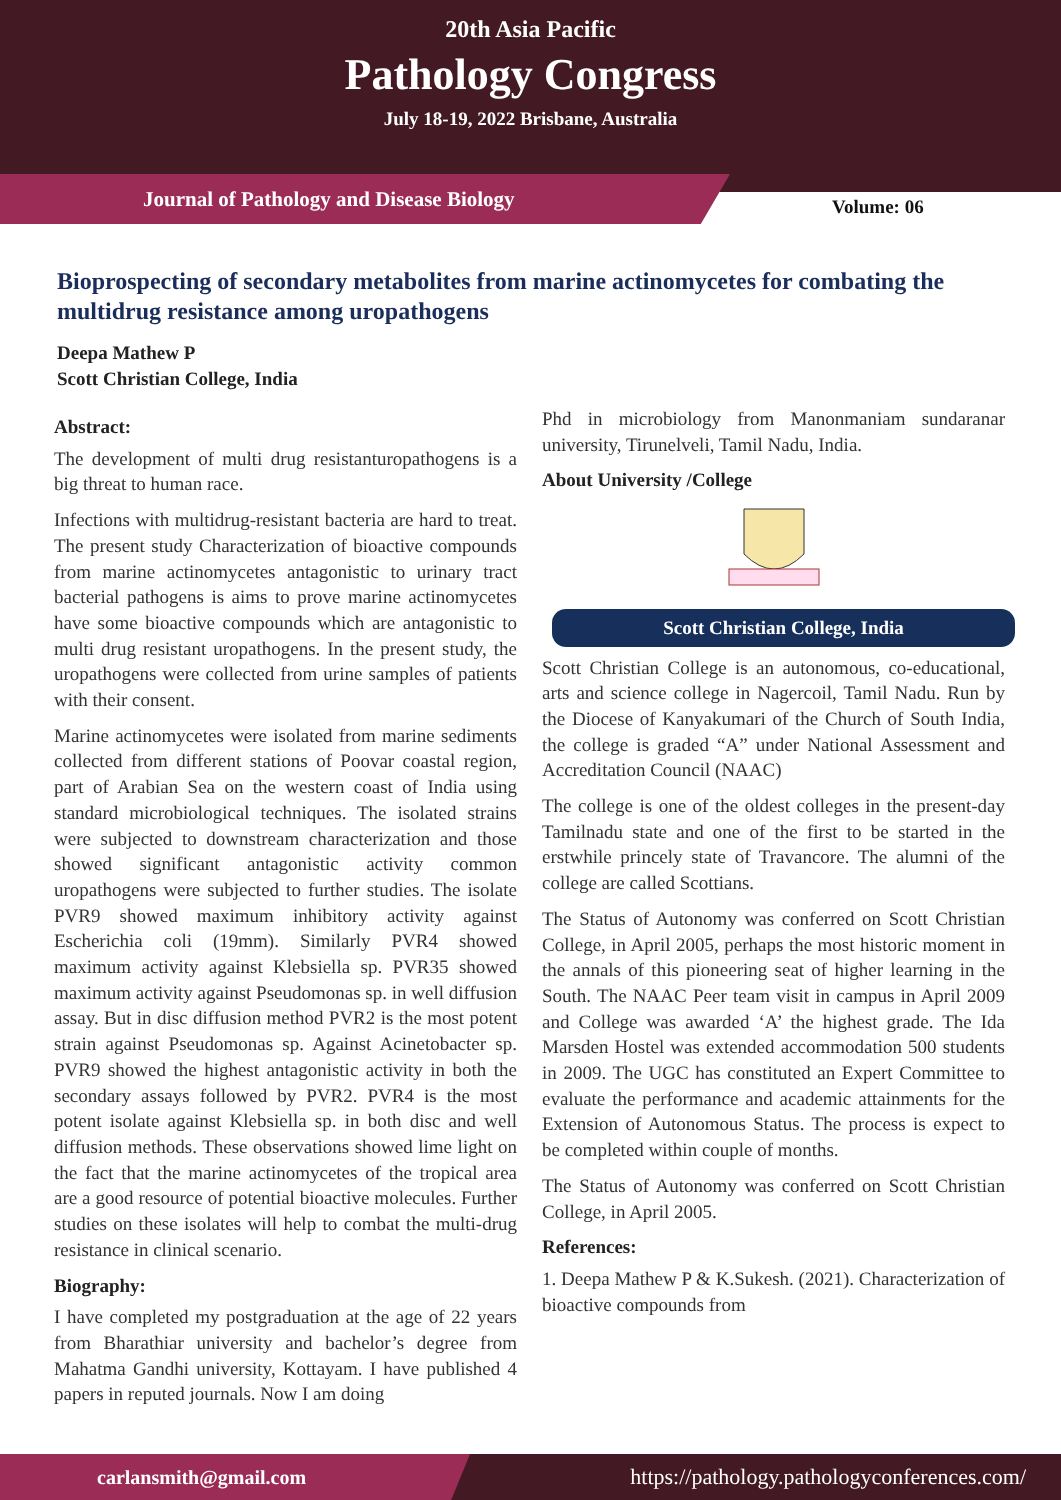20th Asia Pacific
Pathology Congress
July 18-19, 2022 Brisbane, Australia
Journal of Pathology and Disease Biology
Volume: 06
Bioprospecting of secondary metabolites from marine actinomycetes for combating the multidrug resistance among uropathogens
Deepa Mathew P
Scott Christian College, India
Abstract:
The development of multi drug resistanturopathogens is a big threat to human race.
Infections with multidrug-resistant bacteria are hard to treat. The present study Characterization of bioactive compounds from marine actinomycetes antagonistic to urinary tract bacterial pathogens is aims to prove marine actinomycetes have some bioactive compounds which are antagonistic to multi drug resistant uropathogens. In the present study, the uropathogens were collected from urine samples of patients with their consent.
Marine actinomycetes were isolated from marine sediments collected from different stations of Poovar coastal region, part of Arabian Sea on the western coast of India using standard microbiological techniques. The isolated strains were subjected to downstream characterization and those showed significant antagonistic activity common uropathogens were subjected to further studies. The isolate PVR9 showed maximum inhibitory activity against Escherichia coli (19mm). Similarly PVR4 showed maximum activity against Klebsiella sp. PVR35 showed maximum activity against Pseudomonas sp. in well diffusion assay. But in disc diffusion method PVR2 is the most potent strain against Pseudomonas sp. Against Acinetobacter sp. PVR9 showed the highest antagonistic activity in both the secondary assays followed by PVR2. PVR4 is the most potent isolate against Klebsiella sp. in both disc and well diffusion methods. These observations showed lime light on the fact that the marine actinomycetes of the tropical area are a good resource of potential bioactive molecules. Further studies on these isolates will help to combat the multi-drug resistance in clinical scenario.
Biography:
I have completed my postgraduation at the age of 22 years from Bharathiar university and bachelor’s degree from Mahatma Gandhi university, Kottayam. I have published 4 papers in reputed journals. Now I am doing
Phd in microbiology from Manonmaniam sundaranar university, Tirunelveli, Tamil Nadu, India.
About University /College
Scott Christian College, India
Scott Christian College is an autonomous, co-educational, arts and science college in Nagercoil, Tamil Nadu. Run by the Diocese of Kanyakumari of the Church of South India, the college is graded “A” under National Assessment and Accreditation Council (NAAC)
The college is one of the oldest colleges in the present-day Tamilnadu state and one of the first to be started in the erstwhile princely state of Travancore. The alumni of the college are called Scottians.
The Status of Autonomy was conferred on Scott Christian College, in April 2005, perhaps the most historic moment in the annals of this pioneering seat of higher learning in the South. The NAAC Peer team visit in campus in April 2009 and College was awarded ‘A’ the highest grade. The Ida Marsden Hostel was extended accommodation 500 students in 2009. The UGC has constituted an Expert Committee to evaluate the performance and academic attainments for the Extension of Autonomous Status. The process is expect to be completed within couple of months.
The Status of Autonomy was conferred on Scott Christian College, in April 2005.
References:
1. Deepa Mathew P & K.Sukesh. (2021). Characterization of bioactive compounds from
carlansmith@gmail.com
https://pathology.pathologyconferences.com/